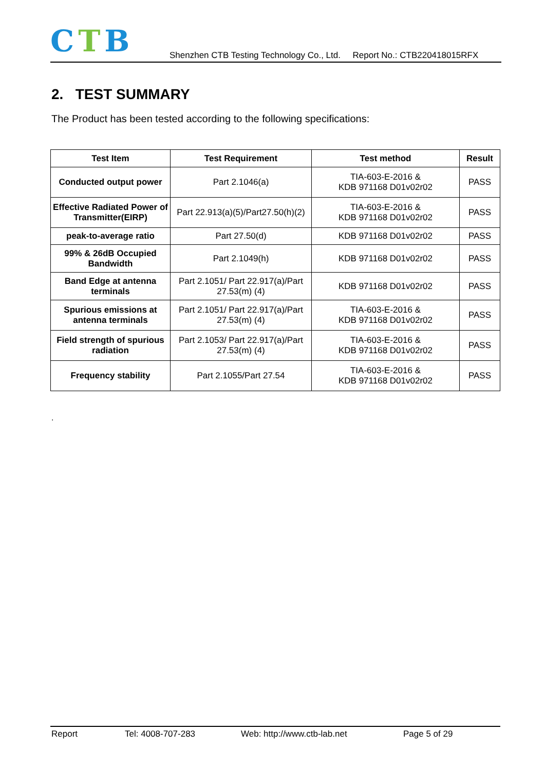CTB
Shenzhen CTB Testing Technology Co., Ltd. Report No.: CTB220418015RFX
2. TEST SUMMARY
The Product has been tested according to the following specifications:
| Test Item | Test Requirement | Test method | Result |
| --- | --- | --- | --- |
| Conducted output power | Part 2.1046(a) | TIA-603-E-2016 & KDB 971168 D01v02r02 | PASS |
| Effective Radiated Power of Transmitter(EIRP) | Part 22.913(a)(5)/Part27.50(h)(2) | TIA-603-E-2016 & KDB 971168 D01v02r02 | PASS |
| peak-to-average ratio | Part 27.50(d) | KDB 971168 D01v02r02 | PASS |
| 99% & 26dB Occupied Bandwidth | Part 2.1049(h) | KDB 971168 D01v02r02 | PASS |
| Band Edge at antenna terminals | Part 2.1051/ Part 22.917(a)/Part 27.53(m) (4) | KDB 971168 D01v02r02 | PASS |
| Spurious emissions at antenna terminals | Part 2.1051/ Part 22.917(a)/Part 27.53(m) (4) | TIA-603-E-2016 & KDB 971168 D01v02r02 | PASS |
| Field strength of spurious radiation | Part 2.1053/ Part 22.917(a)/Part 27.53(m) (4) | TIA-603-E-2016 & KDB 971168 D01v02r02 | PASS |
| Frequency stability | Part 2.1055/Part 27.54 | TIA-603-E-2016 & KDB 971168 D01v02r02 | PASS |
.
Report Tel: 4008-707-283 Web: http://www.ctb-lab.net Page 5 of 29